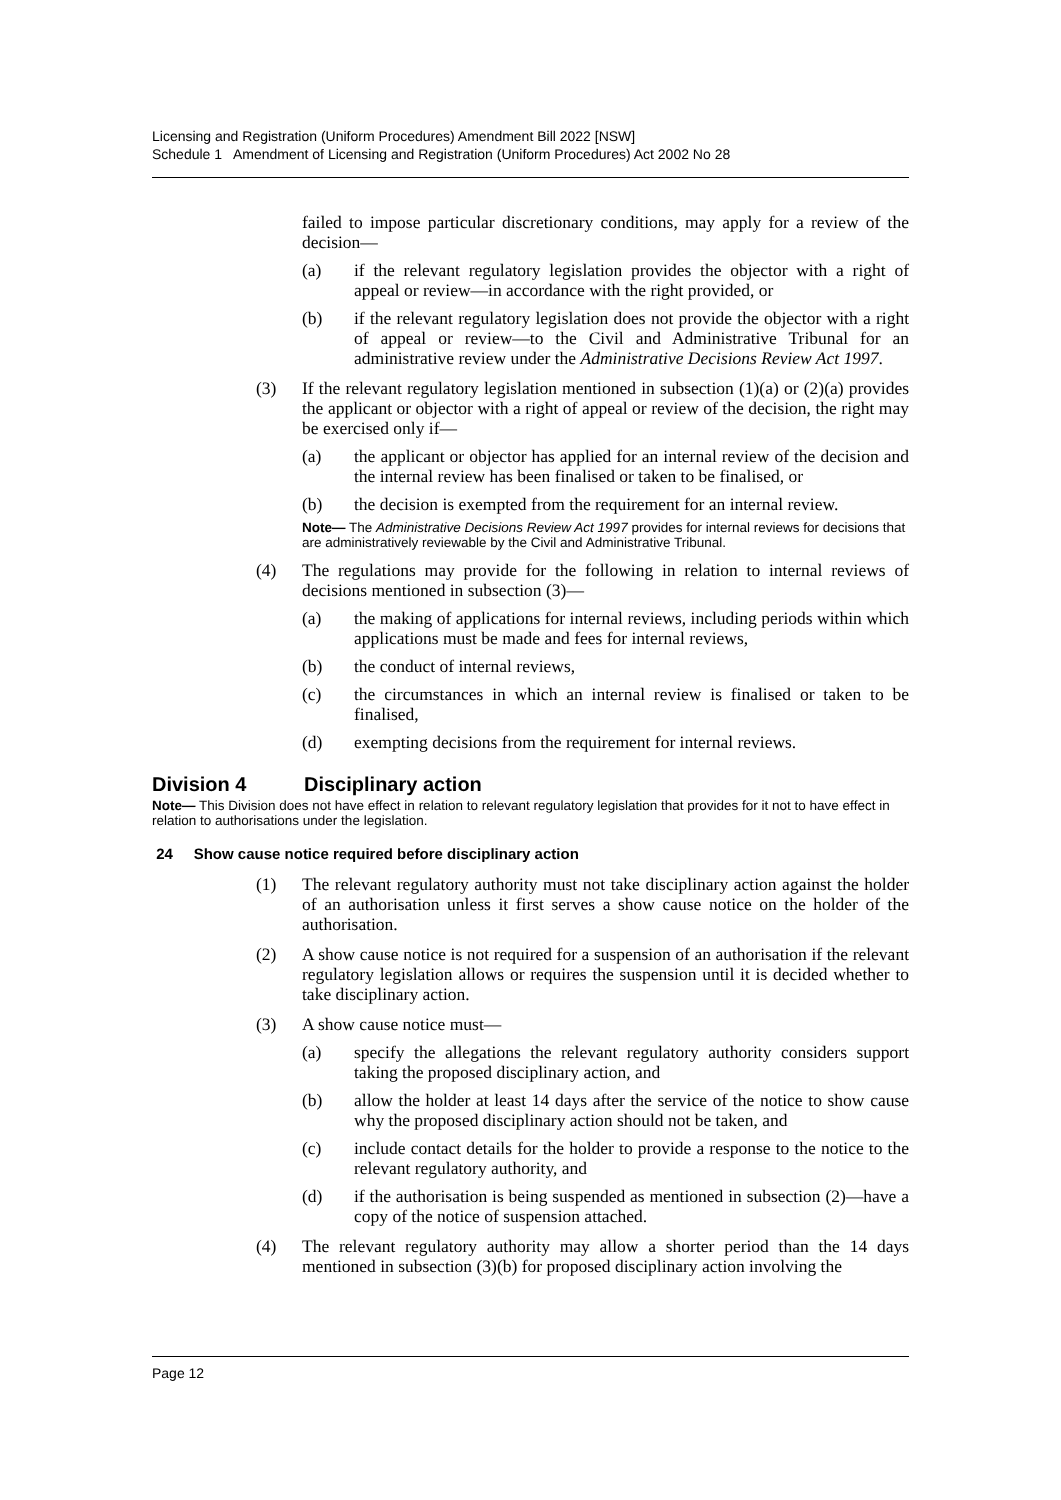Licensing and Registration (Uniform Procedures) Amendment Bill 2022 [NSW]
Schedule 1 Amendment of Licensing and Registration (Uniform Procedures) Act 2002 No 28
failed to impose particular discretionary conditions, may apply for a review of the decision—
(a) if the relevant regulatory legislation provides the objector with a right of appeal or review—in accordance with the right provided, or
(b) if the relevant regulatory legislation does not provide the objector with a right of appeal or review—to the Civil and Administrative Tribunal for an administrative review under the Administrative Decisions Review Act 1997.
(3) If the relevant regulatory legislation mentioned in subsection (1)(a) or (2)(a) provides the applicant or objector with a right of appeal or review of the decision, the right may be exercised only if—
(a) the applicant or objector has applied for an internal review of the decision and the internal review has been finalised or taken to be finalised, or
(b) the decision is exempted from the requirement for an internal review.
Note— The Administrative Decisions Review Act 1997 provides for internal reviews for decisions that are administratively reviewable by the Civil and Administrative Tribunal.
(4) The regulations may provide for the following in relation to internal reviews of decisions mentioned in subsection (3)—
(a) the making of applications for internal reviews, including periods within which applications must be made and fees for internal reviews,
(b) the conduct of internal reviews,
(c) the circumstances in which an internal review is finalised or taken to be finalised,
(d) exempting decisions from the requirement for internal reviews.
Division 4 Disciplinary action
Note— This Division does not have effect in relation to relevant regulatory legislation that provides for it not to have effect in relation to authorisations under the legislation.
24 Show cause notice required before disciplinary action
(1) The relevant regulatory authority must not take disciplinary action against the holder of an authorisation unless it first serves a show cause notice on the holder of the authorisation.
(2) A show cause notice is not required for a suspension of an authorisation if the relevant regulatory legislation allows or requires the suspension until it is decided whether to take disciplinary action.
(3) A show cause notice must—
(a) specify the allegations the relevant regulatory authority considers support taking the proposed disciplinary action, and
(b) allow the holder at least 14 days after the service of the notice to show cause why the proposed disciplinary action should not be taken, and
(c) include contact details for the holder to provide a response to the notice to the relevant regulatory authority, and
(d) if the authorisation is being suspended as mentioned in subsection (2)—have a copy of the notice of suspension attached.
(4) The relevant regulatory authority may allow a shorter period than the 14 days mentioned in subsection (3)(b) for proposed disciplinary action involving the
Page 12